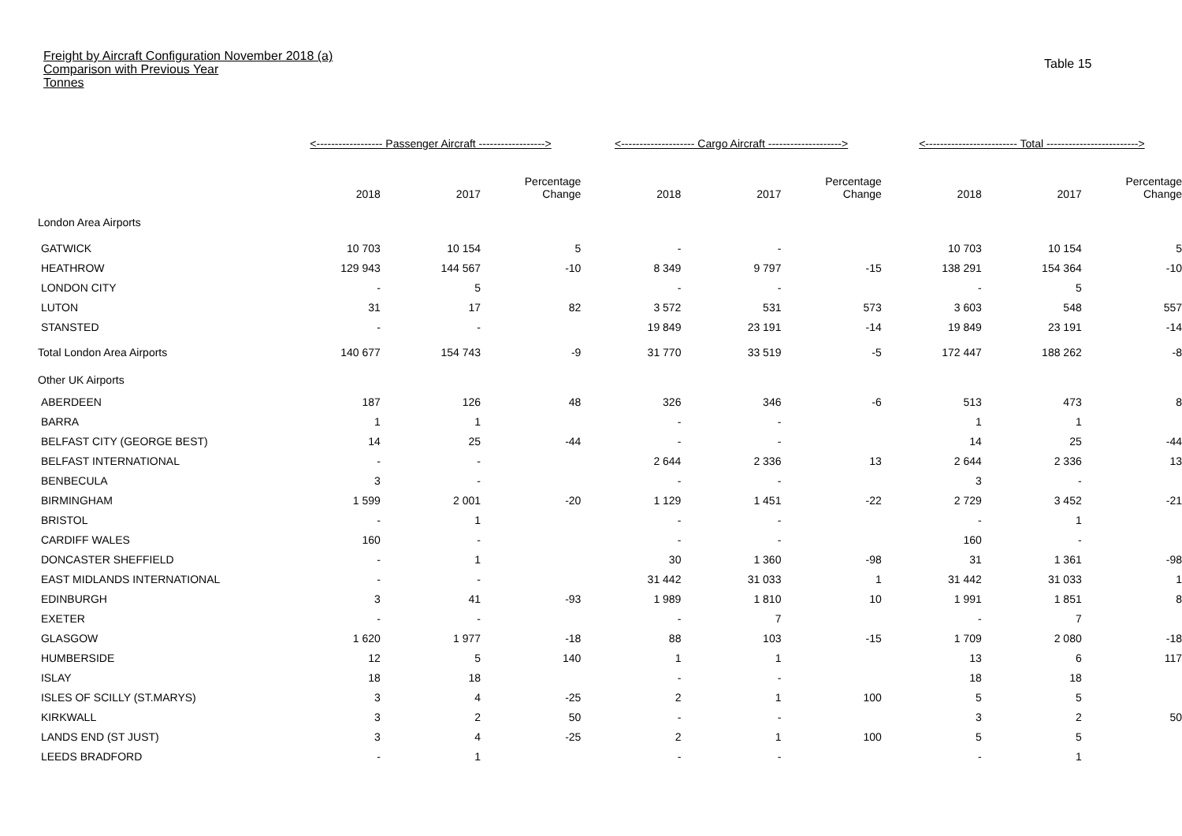Freight by Aircraft Configuration November 2018 (a)
Comparison with Previous Year
Tonnes
Table 15
| | <------------------ Passenger Aircraft ------------------> | | | <-------------------- Cargo Aircraft --------------------> | | | <------------------------- Total -------------------------> | | |
| --- | --- | --- | --- | --- | --- | --- | --- | --- | --- |
| | 2018 | 2017 | Percentage Change | 2018 | 2017 | Percentage Change | 2018 | 2017 | Percentage Change |
| London Area Airports | | | | | | | | | |
| GATWICK | 10 703 | 10 154 | 5 | - | - | | 10 703 | 10 154 | 5 |
| HEATHROW | 129 943 | 144 567 | -10 | 8 349 | 9 797 | -15 | 138 291 | 154 364 | -10 |
| LONDON CITY | - | 5 | | - | - | | - | 5 | |
| LUTON | 31 | 17 | 82 | 3 572 | 531 | 573 | 3 603 | 548 | 557 |
| STANSTED | - | - | | 19 849 | 23 191 | -14 | 19 849 | 23 191 | -14 |
| Total London Area Airports | 140 677 | 154 743 | -9 | 31 770 | 33 519 | -5 | 172 447 | 188 262 | -8 |
| Other UK Airports | | | | | | | | | |
| ABERDEEN | 187 | 126 | 48 | 326 | 346 | -6 | 513 | 473 | 8 |
| BARRA | 1 | 1 | | - | - | | 1 | 1 | |
| BELFAST CITY (GEORGE BEST) | 14 | 25 | -44 | - | - | | 14 | 25 | -44 |
| BELFAST INTERNATIONAL | - | - | | 2 644 | 2 336 | 13 | 2 644 | 2 336 | 13 |
| BENBECULA | 3 | - | | - | - | | 3 | - | |
| BIRMINGHAM | 1 599 | 2 001 | -20 | 1 129 | 1 451 | -22 | 2 729 | 3 452 | -21 |
| BRISTOL | - | 1 | | - | - | | - | 1 | |
| CARDIFF WALES | 160 | - | | - | - | | 160 | - | |
| DONCASTER SHEFFIELD | - | 1 | | 30 | 1 360 | -98 | 31 | 1 361 | -98 |
| EAST MIDLANDS INTERNATIONAL | - | - | | 31 442 | 31 033 | 1 | 31 442 | 31 033 | 1 |
| EDINBURGH | 3 | 41 | -93 | 1 989 | 1 810 | 10 | 1 991 | 1 851 | 8 |
| EXETER | - | - | | - | 7 | | - | 7 | |
| GLASGOW | 1 620 | 1 977 | -18 | 88 | 103 | -15 | 1 709 | 2 080 | -18 |
| HUMBERSIDE | 12 | 5 | 140 | 1 | 1 | | 13 | 6 | 117 |
| ISLAY | 18 | 18 | | - | - | | 18 | 18 | |
| ISLES OF SCILLY (ST.MARYS) | 3 | 4 | -25 | 2 | 1 | 100 | 5 | 5 | |
| KIRKWALL | 3 | 2 | 50 | - | - | | 3 | 2 | 50 |
| LANDS END (ST JUST) | 3 | 4 | -25 | 2 | 1 | 100 | 5 | 5 | |
| LEEDS BRADFORD | - | 1 | | - | - | | - | 1 | |